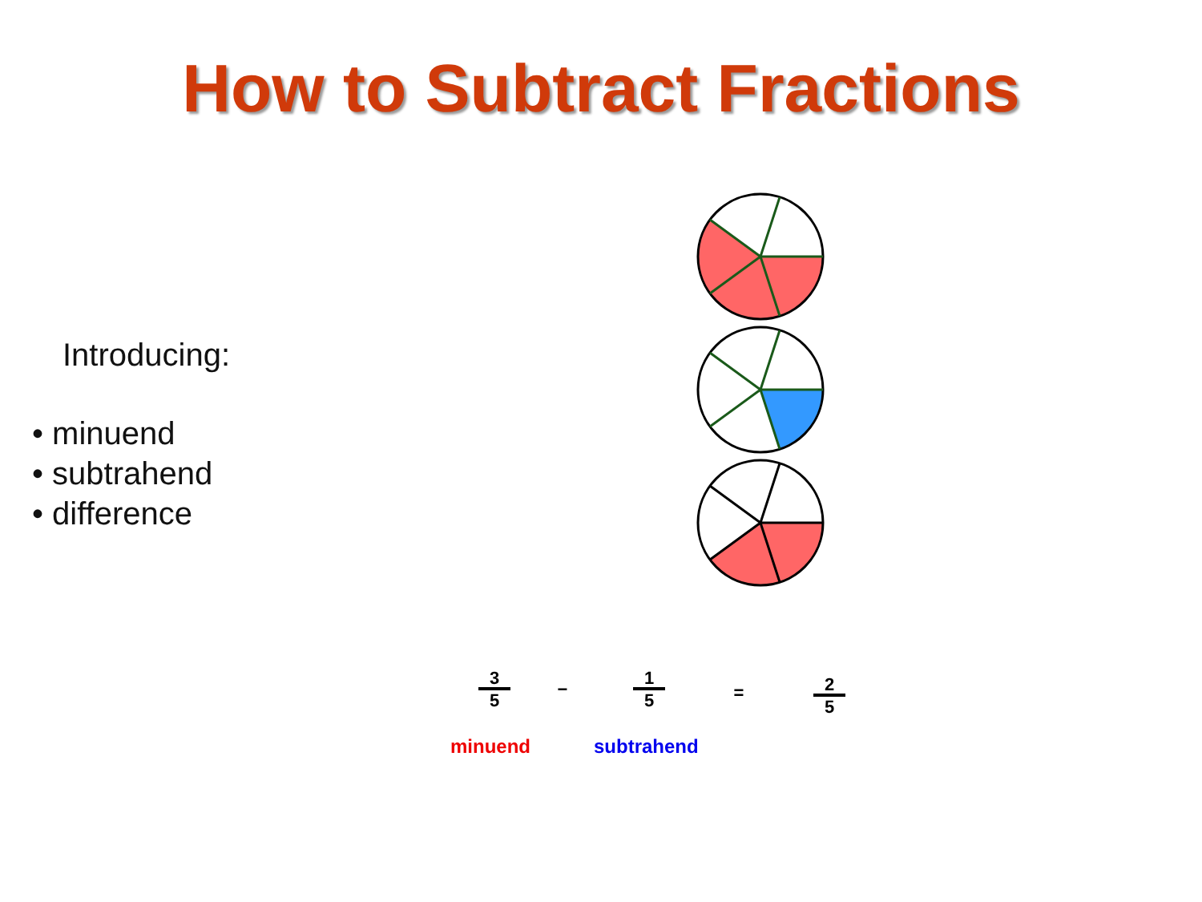How to Subtract Fractions
Introducing:
• minuend
• subtrahend
• difference
3
5
−
1
5
= 2
5
minuend subtrahend